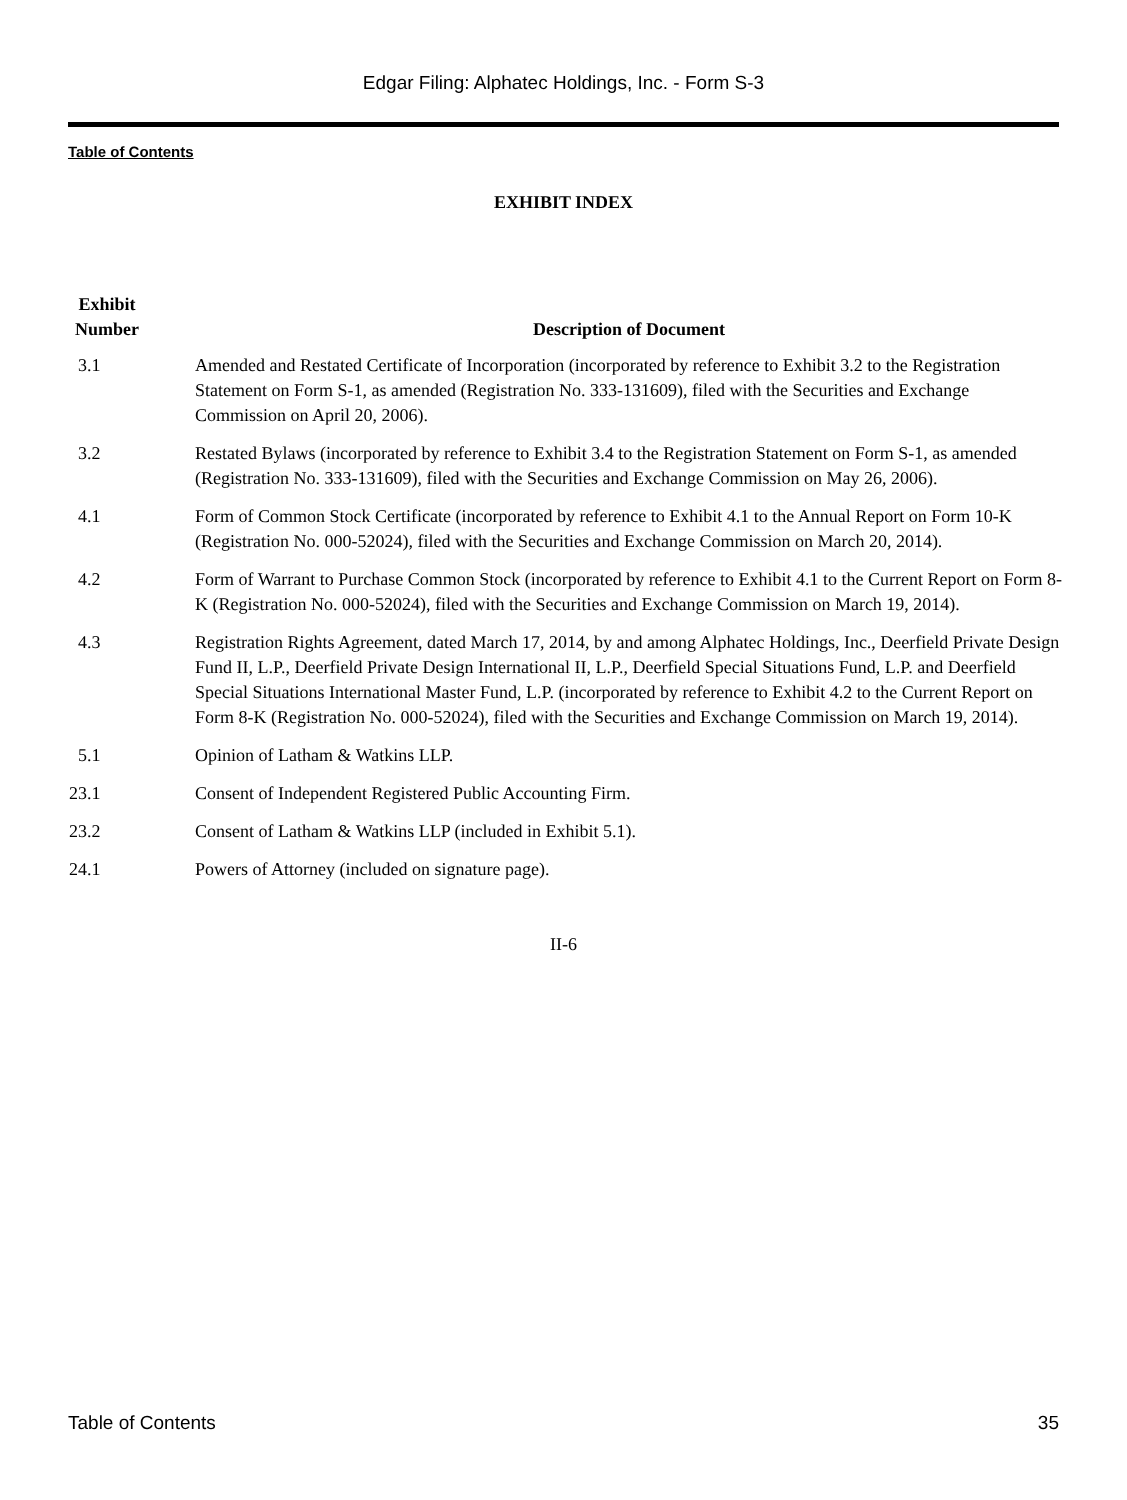Edgar Filing: Alphatec Holdings, Inc. - Form S-3
Table of Contents
EXHIBIT INDEX
| Exhibit Number | | Description of Document |
| --- | --- | --- |
| 3.1 | | Amended and Restated Certificate of Incorporation (incorporated by reference to Exhibit 3.2 to the Registration Statement on Form S-1, as amended (Registration No. 333-131609), filed with the Securities and Exchange Commission on April 20, 2006). |
| 3.2 | | Restated Bylaws (incorporated by reference to Exhibit 3.4 to the Registration Statement on Form S-1, as amended (Registration No. 333-131609), filed with the Securities and Exchange Commission on May 26, 2006). |
| 4.1 | | Form of Common Stock Certificate (incorporated by reference to Exhibit 4.1 to the Annual Report on Form 10-K (Registration No. 000-52024), filed with the Securities and Exchange Commission on March 20, 2014). |
| 4.2 | | Form of Warrant to Purchase Common Stock (incorporated by reference to Exhibit 4.1 to the Current Report on Form 8-K (Registration No. 000-52024), filed with the Securities and Exchange Commission on March 19, 2014). |
| 4.3 | | Registration Rights Agreement, dated March 17, 2014, by and among Alphatec Holdings, Inc., Deerfield Private Design Fund II, L.P., Deerfield Private Design International II, L.P., Deerfield Special Situations Fund, L.P. and Deerfield Special Situations International Master Fund, L.P. (incorporated by reference to Exhibit 4.2 to the Current Report on Form 8-K (Registration No. 000-52024), filed with the Securities and Exchange Commission on March 19, 2014). |
| 5.1 | | Opinion of Latham & Watkins LLP. |
| 23.1 | | Consent of Independent Registered Public Accounting Firm. |
| 23.2 | | Consent of Latham & Watkins LLP (included in Exhibit 5.1). |
| 24.1 | | Powers of Attorney (included on signature page). |
II-6
Table of Contents 35